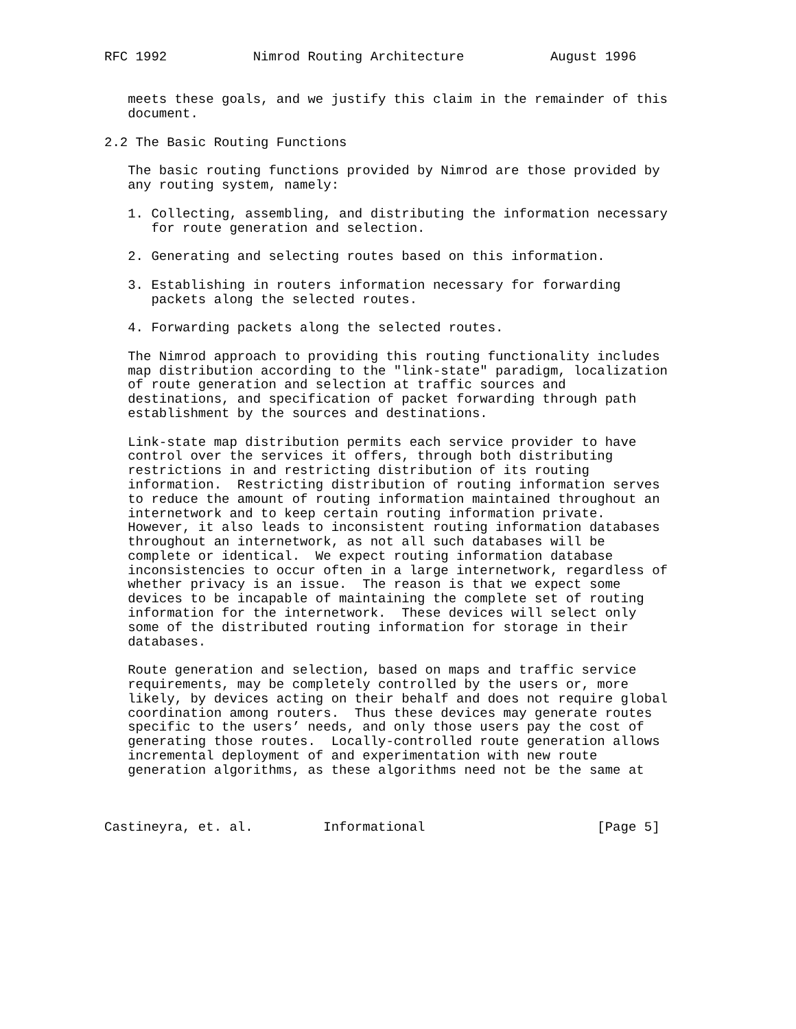RFC 1992           Nimrod Routing Architecture           August 1996


   meets these goals, and we justify this claim in the remainder of this
   document.

2.2 The Basic Routing Functions

   The basic routing functions provided by Nimrod are those provided by
   any routing system, namely:

   1. Collecting, assembling, and distributing the information necessary
      for route generation and selection.

   2. Generating and selecting routes based on this information.

   3. Establishing in routers information necessary for forwarding
      packets along the selected routes.

   4. Forwarding packets along the selected routes.

   The Nimrod approach to providing this routing functionality includes
   map distribution according to the "link-state" paradigm, localization
   of route generation and selection at traffic sources and
   destinations, and specification of packet forwarding through path
   establishment by the sources and destinations.

   Link-state map distribution permits each service provider to have
   control over the services it offers, through both distributing
   restrictions in and restricting distribution of its routing
   information.  Restricting distribution of routing information serves
   to reduce the amount of routing information maintained throughout an
   internetwork and to keep certain routing information private.
   However, it also leads to inconsistent routing information databases
   throughout an internetwork, as not all such databases will be
   complete or identical.  We expect routing information database
   inconsistencies to occur often in a large internetwork, regardless of
   whether privacy is an issue.  The reason is that we expect some
   devices to be incapable of maintaining the complete set of routing
   information for the internetwork.  These devices will select only
   some of the distributed routing information for storage in their
   databases.

   Route generation and selection, based on maps and traffic service
   requirements, may be completely controlled by the users or, more
   likely, by devices acting on their behalf and does not require global
   coordination among routers.  Thus these devices may generate routes
   specific to the users’ needs, and only those users pay the cost of
   generating those routes.  Locally-controlled route generation allows
   incremental deployment of and experimentation with new route
   generation algorithms, as these algorithms need not be the same at



Castineyra, et. al.         Informational                      [Page 5]